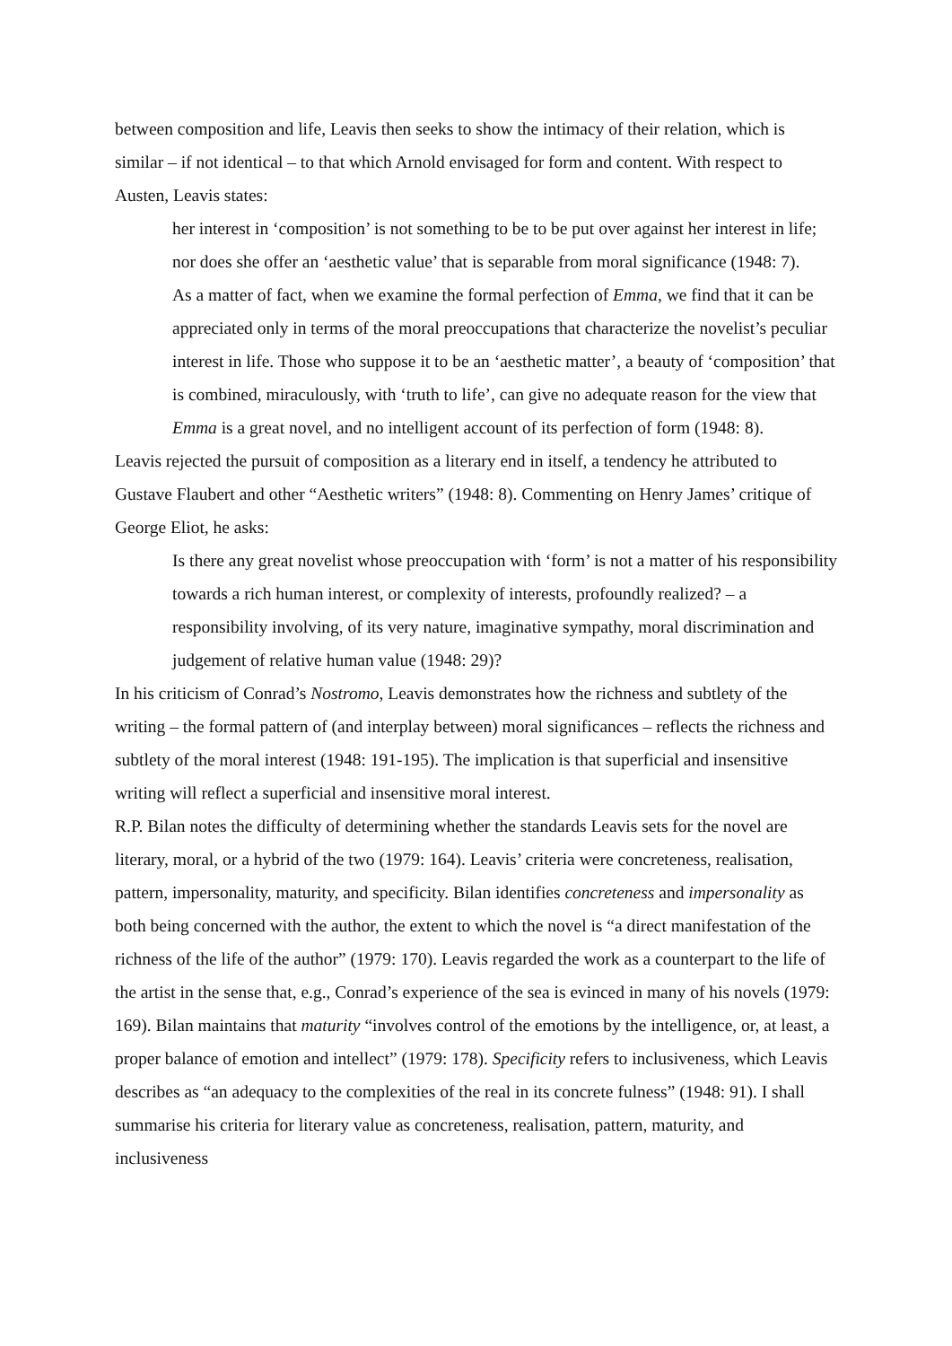between composition and life, Leavis then seeks to show the intimacy of their relation, which is similar – if not identical – to that which Arnold envisaged for form and content. With respect to Austen, Leavis states:
her interest in ‘composition’ is not something to be to be put over against her interest in life; nor does she offer an ‘aesthetic value’ that is separable from moral significance (1948: 7).
As a matter of fact, when we examine the formal perfection of Emma, we find that it can be appreciated only in terms of the moral preoccupations that characterize the novelist’s peculiar interest in life. Those who suppose it to be an ‘aesthetic matter’, a beauty of ‘composition’ that is combined, miraculously, with ‘truth to life’, can give no adequate reason for the view that Emma is a great novel, and no intelligent account of its perfection of form (1948: 8).
Leavis rejected the pursuit of composition as a literary end in itself, a tendency he attributed to Gustave Flaubert and other “Aesthetic writers” (1948: 8). Commenting on Henry James’ critique of George Eliot, he asks:
Is there any great novelist whose preoccupation with ‘form’ is not a matter of his responsibility towards a rich human interest, or complexity of interests, profoundly realized? – a responsibility involving, of its very nature, imaginative sympathy, moral discrimination and judgement of relative human value (1948: 29)?
In his criticism of Conrad’s Nostromo, Leavis demonstrates how the richness and subtlety of the writing – the formal pattern of (and interplay between) moral significances – reflects the richness and subtlety of the moral interest (1948: 191-195). The implication is that superficial and insensitive writing will reflect a superficial and insensitive moral interest.
R.P. Bilan notes the difficulty of determining whether the standards Leavis sets for the novel are literary, moral, or a hybrid of the two (1979: 164). Leavis’ criteria were concreteness, realisation, pattern, impersonality, maturity, and specificity. Bilan identifies concreteness and impersonality as both being concerned with the author, the extent to which the novel is “a direct manifestation of the richness of the life of the author” (1979: 170). Leavis regarded the work as a counterpart to the life of the artist in the sense that, e.g., Conrad’s experience of the sea is evinced in many of his novels (1979: 169). Bilan maintains that maturity “involves control of the emotions by the intelligence, or, at least, a proper balance of emotion and intellect” (1979: 178). Specificity refers to inclusiveness, which Leavis describes as “an adequacy to the complexities of the real in its concrete fulness” (1948: 91). I shall summarise his criteria for literary value as concreteness, realisation, pattern, maturity, and inclusiveness